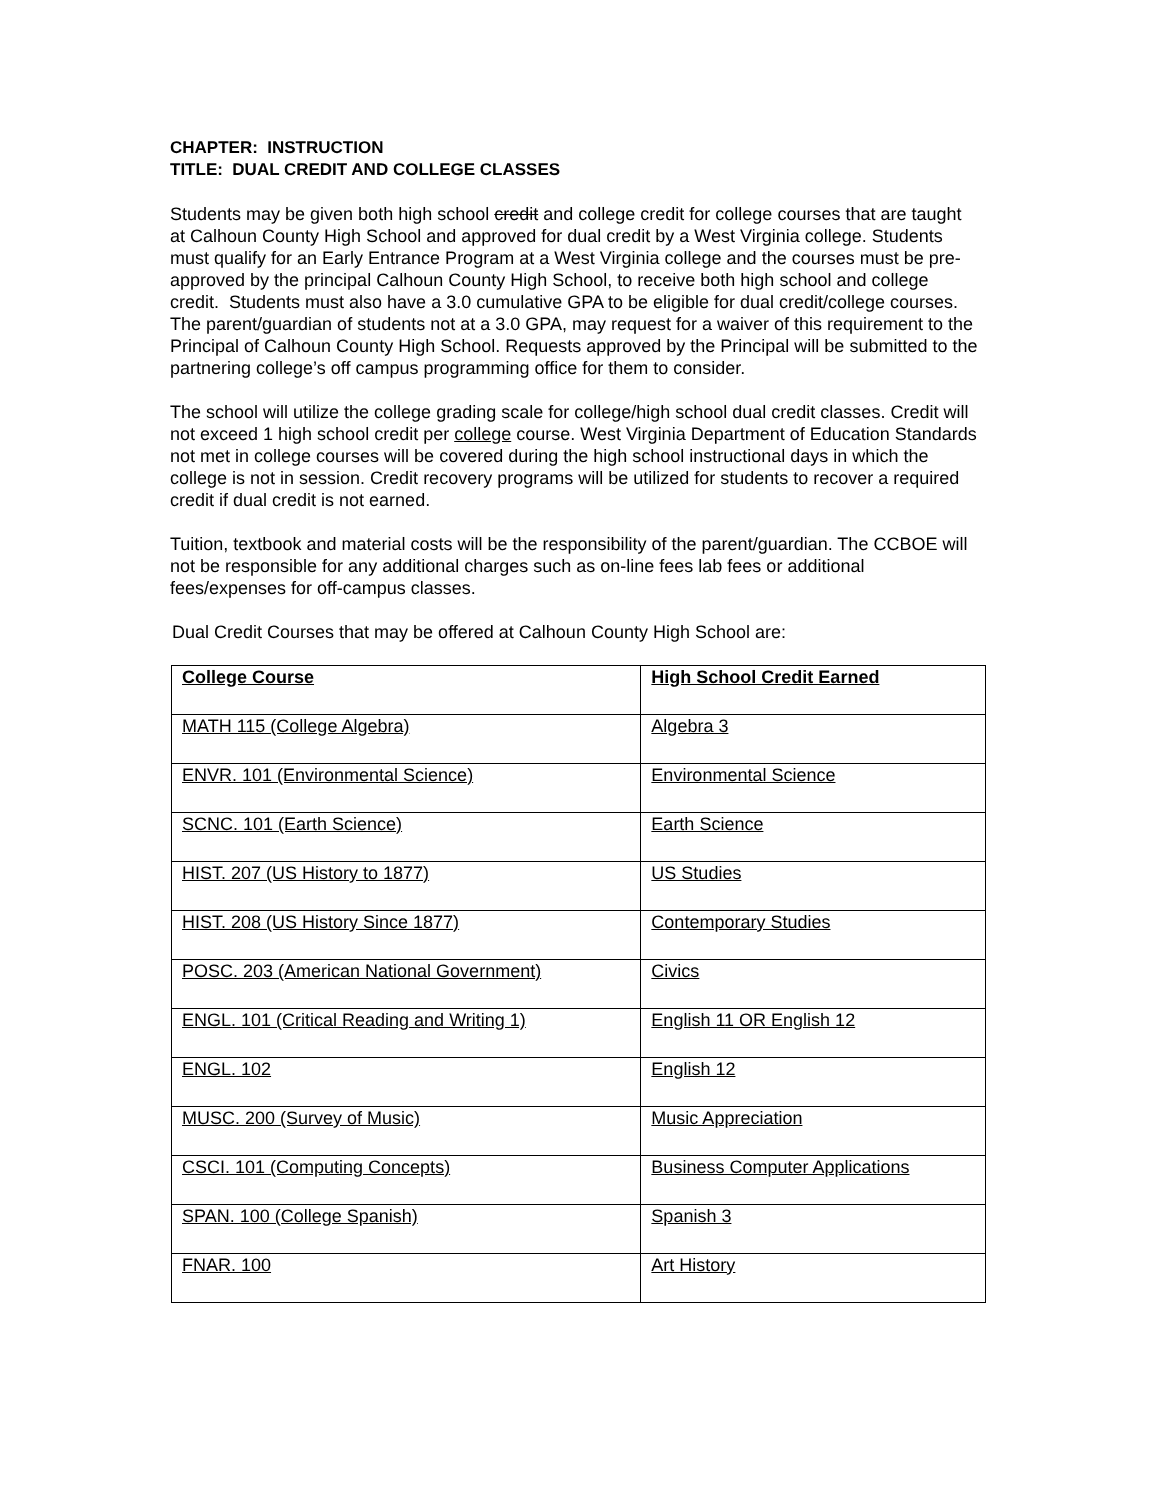CHAPTER: INSTRUCTION
TITLE: DUAL CREDIT AND COLLEGE CLASSES
Students may be given both high school credit and college credit for college courses that are taught at Calhoun County High School and approved for dual credit by a West Virginia college. Students must qualify for an Early Entrance Program at a West Virginia college and the courses must be pre-approved by the principal Calhoun County High School, to receive both high school and college credit. Students must also have a 3.0 cumulative GPA to be eligible for dual credit/college courses. The parent/guardian of students not at a 3.0 GPA, may request for a waiver of this requirement to the Principal of Calhoun County High School. Requests approved by the Principal will be submitted to the partnering college’s off campus programming office for them to consider.
The school will utilize the college grading scale for college/high school dual credit classes. Credit will not exceed 1 high school credit per college course. West Virginia Department of Education Standards not met in college courses will be covered during the high school instructional days in which the college is not in session. Credit recovery programs will be utilized for students to recover a required credit if dual credit is not earned.
Tuition, textbook and material costs will be the responsibility of the parent/guardian. The CCBOE will not be responsible for any additional charges such as on-line fees lab fees or additional fees/expenses for off-campus classes.
Dual Credit Courses that may be offered at Calhoun County High School are:
| College Course | High School Credit Earned |
| --- | --- |
| MATH 115 (College Algebra) | Algebra 3 |
| ENVR. 101 (Environmental Science) | Environmental Science |
| SCNC. 101 (Earth Science) | Earth Science |
| HIST. 207 (US History to 1877) | US Studies |
| HIST. 208 (US History Since 1877) | Contemporary Studies |
| POSC. 203 (American National Government) | Civics |
| ENGL. 101 (Critical Reading and Writing 1) | English 11 OR English 12 |
| ENGL. 102 | English 12 |
| MUSC. 200 (Survey of Music) | Music Appreciation |
| CSCI. 101 (Computing Concepts) | Business Computer Applications |
| SPAN. 100 (College Spanish) | Spanish 3 |
| FNAR. 100 | Art History |